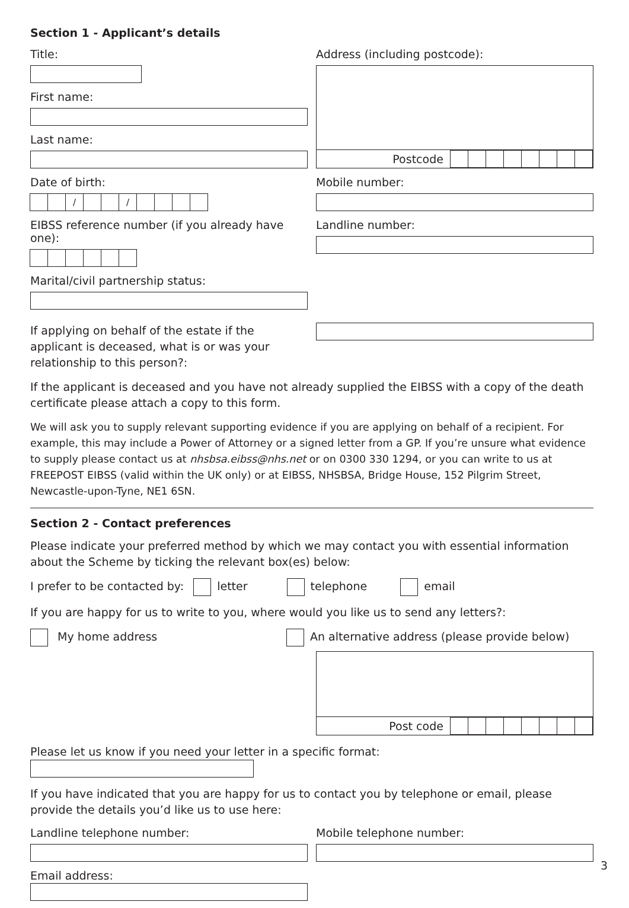Section 1 - Applicant’s details
Title:
First name:
Last name:
Date of birth:
/ /
EIBSS reference number (if you already have one):
Marital/civil partnership status:
Address (including postcode):
Postcode
Mobile number:
Landline number:
If applying on behalf of the estate if the applicant is deceased, what is or was your relationship to this person?:
If the applicant is deceased and you have not already supplied the EIBSS with a copy of the death certificate please attach a copy to this form.
We will ask you to supply relevant supporting evidence if you are applying on behalf of a recipient. For example, this may include a Power of Attorney or a signed letter from a GP. If you’re unsure what evidence to supply please contact us at nhsbsa.eibss@nhs.net or on 0300 330 1294, or you can write to us at FREEPOST EIBSS (valid within the UK only) or at EIBSS, NHSBSA, Bridge House, 152 Pilgrim Street, Newcastle-upon-Tyne, NE1 6SN.
Section 2 - Contact preferences
Please indicate your preferred method by which we may contact you with essential information about the Scheme by ticking the relevant box(es) below:
I prefer to be contacted by: letter telephone email
If you are happy for us to write to you, where would you like us to send any letters?:
My home address An alternative address (please provide below)
Post code
Please let us know if you need your letter in a specific format:
If you have indicated that you are happy for us to contact you by telephone or email, please provide the details you’d like us to use here:
Landline telephone number:
Email address:
Mobile telephone number:
3